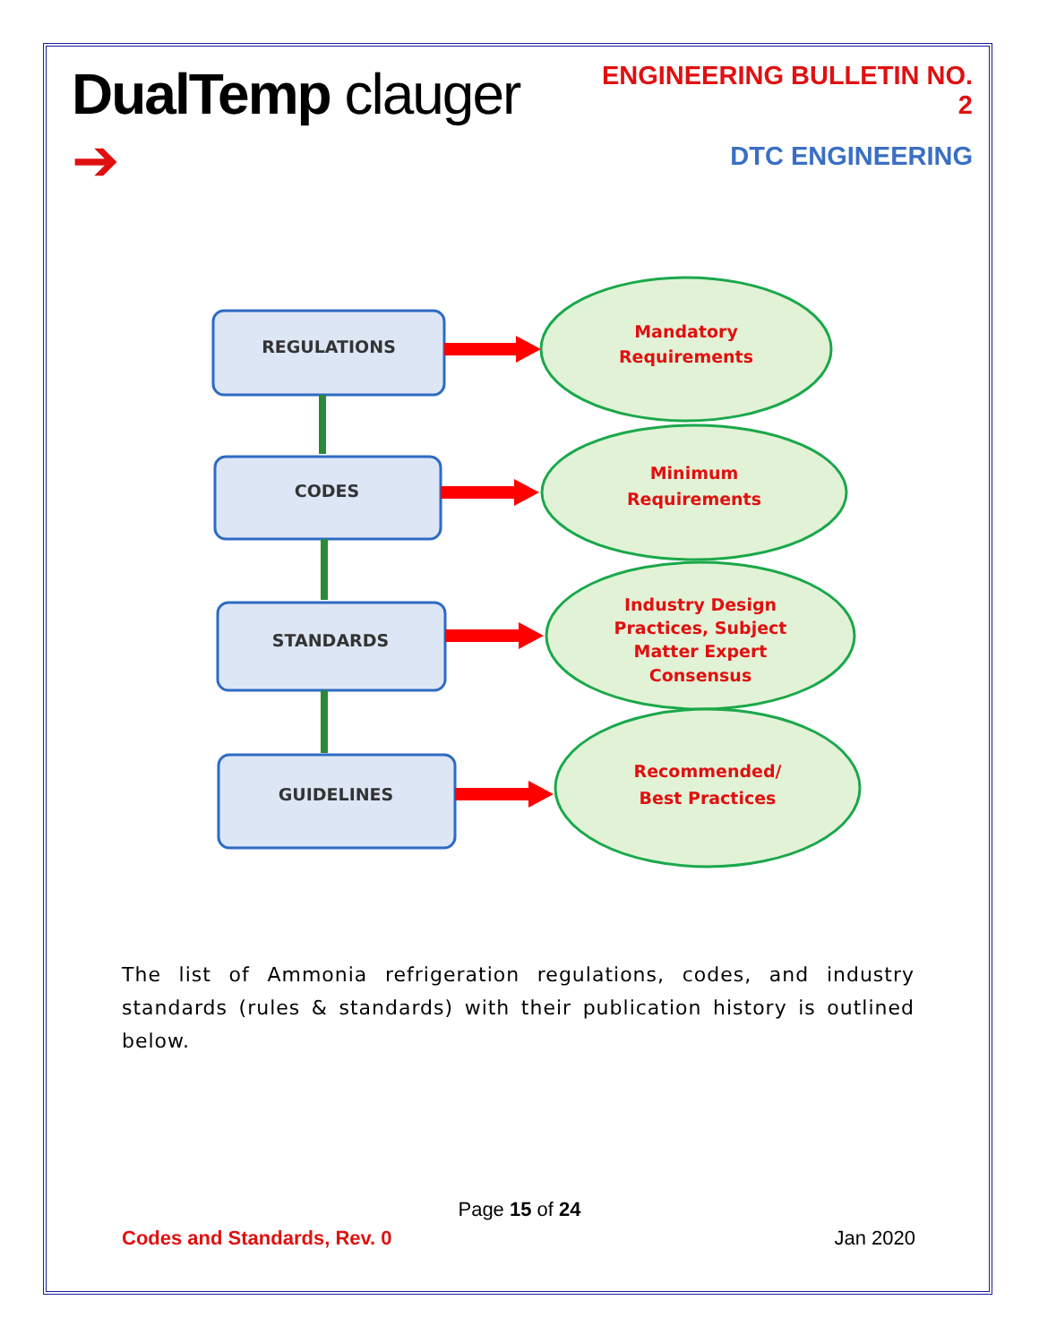DualTemp clauger ➔
ENGINEERING BULLETIN NO. 2
DTC ENGINEERING
REGULATIONS
CODES
STANDARDS
GUIDELINES
Mandatory
Requirements
Minimum
Requirements
Industry Design
Practices, Subject
Matter Expert
Consensus
Recommended/
Best Practices
The list of Ammonia refrigeration regulations, codes, and industry standards (rules & standards) with their publication history is outlined below.
Page 15 of 24
Codes and Standards, Rev. 0 Jan 2020